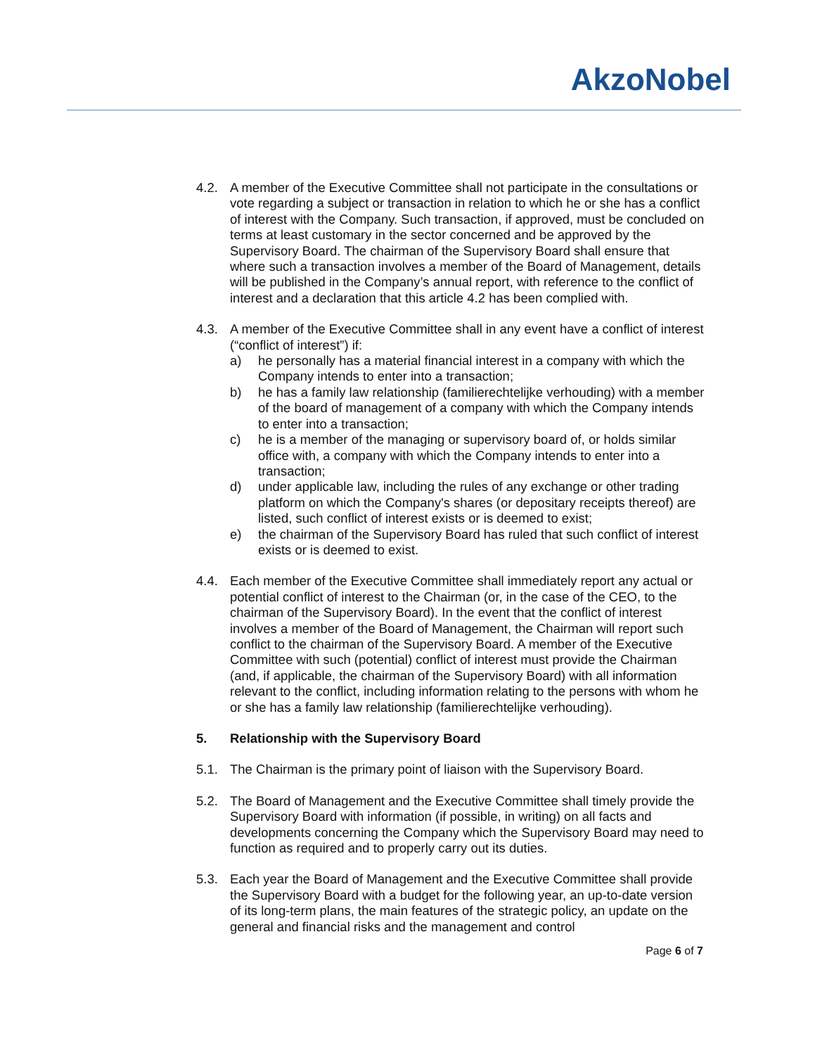AkzoNobel
4.2. A member of the Executive Committee shall not participate in the consultations or vote regarding a subject or transaction in relation to which he or she has a conflict of interest with the Company. Such transaction, if approved, must be concluded on terms at least customary in the sector concerned and be approved by the Supervisory Board. The chairman of the Supervisory Board shall ensure that where such a transaction involves a member of the Board of Management, details will be published in the Company’s annual report, with reference to the conflict of interest and a declaration that this article 4.2 has been complied with.
4.3. A member of the Executive Committee shall in any event have a conflict of interest (“conflict of interest”) if:
a) he personally has a material financial interest in a company with which the Company intends to enter into a transaction;
b) he has a family law relationship (familierechtelijke verhouding) with a member of the board of management of a company with which the Company intends to enter into a transaction;
c) he is a member of the managing or supervisory board of, or holds similar office with, a company with which the Company intends to enter into a transaction;
d) under applicable law, including the rules of any exchange or other trading platform on which the Company's shares (or depositary receipts thereof) are listed, such conflict of interest exists or is deemed to exist;
e) the chairman of the Supervisory Board has ruled that such conflict of interest exists or is deemed to exist.
4.4. Each member of the Executive Committee shall immediately report any actual or potential conflict of interest to the Chairman (or, in the case of the CEO, to the chairman of the Supervisory Board). In the event that the conflict of interest involves a member of the Board of Management, the Chairman will report such conflict to the chairman of the Supervisory Board. A member of the Executive Committee with such (potential) conflict of interest must provide the Chairman (and, if applicable, the chairman of the Supervisory Board) with all information relevant to the conflict, including information relating to the persons with whom he or she has a family law relationship (familierechtelijke verhouding).
5. Relationship with the Supervisory Board
5.1. The Chairman is the primary point of liaison with the Supervisory Board.
5.2. The Board of Management and the Executive Committee shall timely provide the Supervisory Board with information (if possible, in writing) on all facts and developments concerning the Company which the Supervisory Board may need to function as required and to properly carry out its duties.
5.3. Each year the Board of Management and the Executive Committee shall provide the Supervisory Board with a budget for the following year, an up-to-date version of its long-term plans, the main features of the strategic policy, an update on the general and financial risks and the management and control
Page 6 of 7